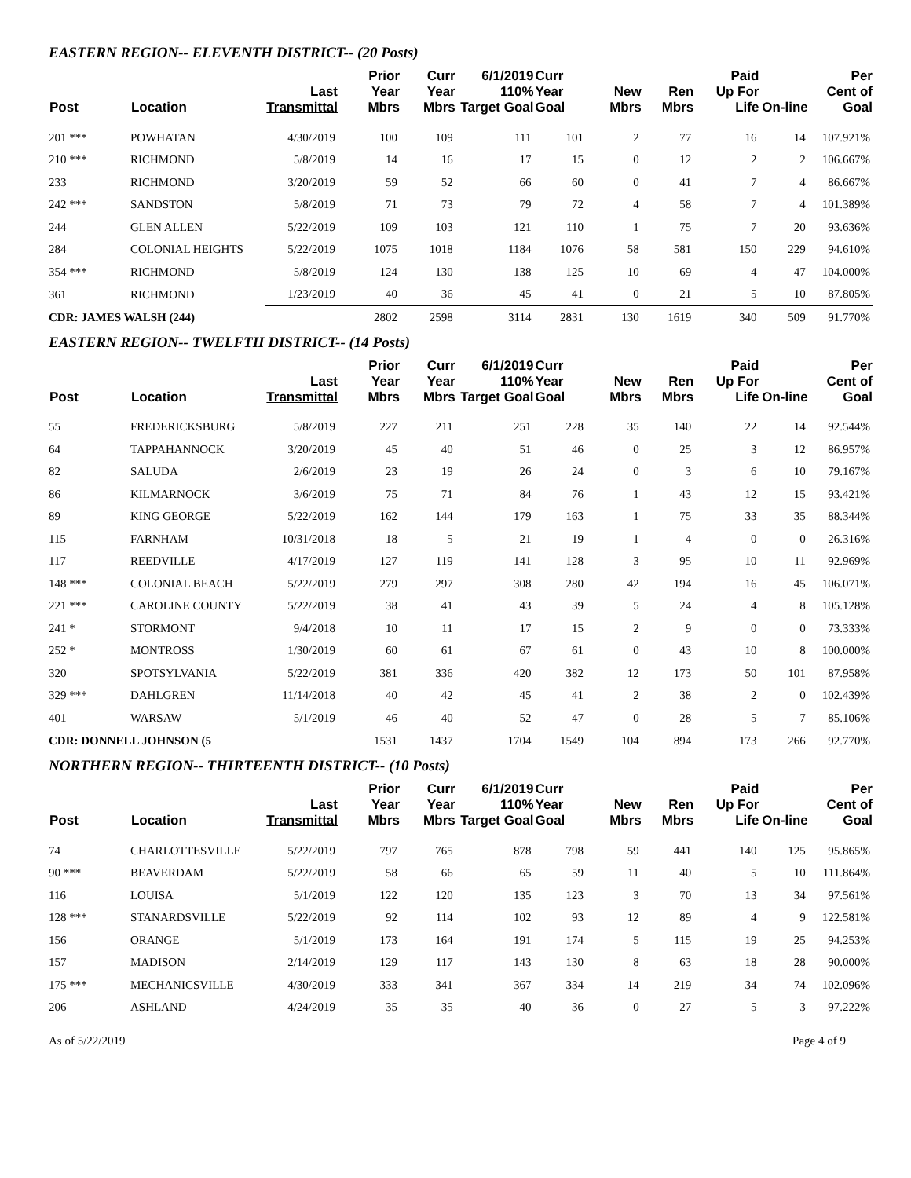EASTERN REGION-- ELEVENTH DISTRICT-- (20 Posts)
| Post | Location | Last Transmittal | Prior Year Mbrs | Curr Year Mbrs | 6/1/2019 110% Target Goal | Curr Year Goal | New Mbrs | Ren Mbrs | Paid Up For Life | On-line | Per Cent of Goal |
| --- | --- | --- | --- | --- | --- | --- | --- | --- | --- | --- | --- |
| 201 *** | POWHATAN | 4/30/2019 | 100 | 109 | 111 | 101 | 2 | 77 | 16 | 14 | 107.921% |
| 210 *** | RICHMOND | 5/8/2019 | 14 | 16 | 17 | 15 | 0 | 12 | 2 | 2 | 106.667% |
| 233 | RICHMOND | 3/20/2019 | 59 | 52 | 66 | 60 | 0 | 41 | 7 | 4 | 86.667% |
| 242 *** | SANDSTON | 5/8/2019 | 71 | 73 | 79 | 72 | 4 | 58 | 7 | 4 | 101.389% |
| 244 | GLEN ALLEN | 5/22/2019 | 109 | 103 | 121 | 110 | 1 | 75 | 7 | 20 | 93.636% |
| 284 | COLONIAL HEIGHTS | 5/22/2019 | 1075 | 1018 | 1184 | 1076 | 58 | 581 | 150 | 229 | 94.610% |
| 354 *** | RICHMOND | 5/8/2019 | 124 | 130 | 138 | 125 | 10 | 69 | 4 | 47 | 104.000% |
| 361 | RICHMOND | 1/23/2019 | 40 | 36 | 45 | 41 | 0 | 21 | 5 | 10 | 87.805% |
| CDR: JAMES WALSH (244) | | | 2802 | 2598 | 3114 | 2831 | 130 | 1619 | 340 | 509 | 91.770% |
EASTERN REGION-- TWELFTH DISTRICT-- (14 Posts)
| Post | Location | Last Transmittal | Prior Year Mbrs | Curr Year Mbrs | 6/1/2019 110% Target Goal | Curr Year Goal | New Mbrs | Ren Mbrs | Paid Up For Life | On-line | Per Cent of Goal |
| --- | --- | --- | --- | --- | --- | --- | --- | --- | --- | --- | --- |
| 55 | FREDERICKSBURG | 5/8/2019 | 227 | 211 | 251 | 228 | 35 | 140 | 22 | 14 | 92.544% |
| 64 | TAPPAHANNOCK | 3/20/2019 | 45 | 40 | 51 | 46 | 0 | 25 | 3 | 12 | 86.957% |
| 82 | SALUDA | 2/6/2019 | 23 | 19 | 26 | 24 | 0 | 3 | 6 | 10 | 79.167% |
| 86 | KILMARNOCK | 3/6/2019 | 75 | 71 | 84 | 76 | 1 | 43 | 12 | 15 | 93.421% |
| 89 | KING GEORGE | 5/22/2019 | 162 | 144 | 179 | 163 | 1 | 75 | 33 | 35 | 88.344% |
| 115 | FARNHAM | 10/31/2018 | 18 | 5 | 21 | 19 | 1 | 4 | 0 | 0 | 26.316% |
| 117 | REEDVILLE | 4/17/2019 | 127 | 119 | 141 | 128 | 3 | 95 | 10 | 11 | 92.969% |
| 148 *** | COLONIAL BEACH | 5/22/2019 | 279 | 297 | 308 | 280 | 42 | 194 | 16 | 45 | 106.071% |
| 221 *** | CAROLINE COUNTY | 5/22/2019 | 38 | 41 | 43 | 39 | 5 | 24 | 4 | 8 | 105.128% |
| 241 * | STORMONT | 9/4/2018 | 10 | 11 | 17 | 15 | 2 | 9 | 0 | 0 | 73.333% |
| 252 * | MONTROSS | 1/30/2019 | 60 | 61 | 67 | 61 | 0 | 43 | 10 | 8 | 100.000% |
| 320 | SPOTSYLVANIA | 5/22/2019 | 381 | 336 | 420 | 382 | 12 | 173 | 50 | 101 | 87.958% |
| 329 *** | DAHLGREN | 11/14/2018 | 40 | 42 | 45 | 41 | 2 | 38 | 2 | 0 | 102.439% |
| 401 | WARSAW | 5/1/2019 | 46 | 40 | 52 | 47 | 0 | 28 | 5 | 7 | 85.106% |
| CDR: DONNELL JOHNSON (5 | | | 1531 | 1437 | 1704 | 1549 | 104 | 894 | 173 | 266 | 92.770% |
NORTHERN REGION-- THIRTEENTH DISTRICT-- (10 Posts)
| Post | Location | Last Transmittal | Prior Year Mbrs | Curr Year Mbrs | 6/1/2019 110% Target Goal | Curr Year Goal | New Mbrs | Ren Mbrs | Paid Up For Life | On-line | Per Cent of Goal |
| --- | --- | --- | --- | --- | --- | --- | --- | --- | --- | --- | --- |
| 74 | CHARLOTTESVILLE | 5/22/2019 | 797 | 765 | 878 | 798 | 59 | 441 | 140 | 125 | 95.865% |
| 90 *** | BEAVERDAM | 5/22/2019 | 58 | 66 | 65 | 59 | 11 | 40 | 5 | 10 | 111.864% |
| 116 | LOUISA | 5/1/2019 | 122 | 120 | 135 | 123 | 3 | 70 | 13 | 34 | 97.561% |
| 128 *** | STANARDSVILLE | 5/22/2019 | 92 | 114 | 102 | 93 | 12 | 89 | 4 | 9 | 122.581% |
| 156 | ORANGE | 5/1/2019 | 173 | 164 | 191 | 174 | 5 | 115 | 19 | 25 | 94.253% |
| 157 | MADISON | 2/14/2019 | 129 | 117 | 143 | 130 | 8 | 63 | 18 | 28 | 90.000% |
| 175 *** | MECHANICSVILLE | 4/30/2019 | 333 | 341 | 367 | 334 | 14 | 219 | 34 | 74 | 102.096% |
| 206 | ASHLAND | 4/24/2019 | 35 | 35 | 40 | 36 | 0 | 27 | 5 | 3 | 97.222% |
As of 5/22/2019 Page 4 of 9